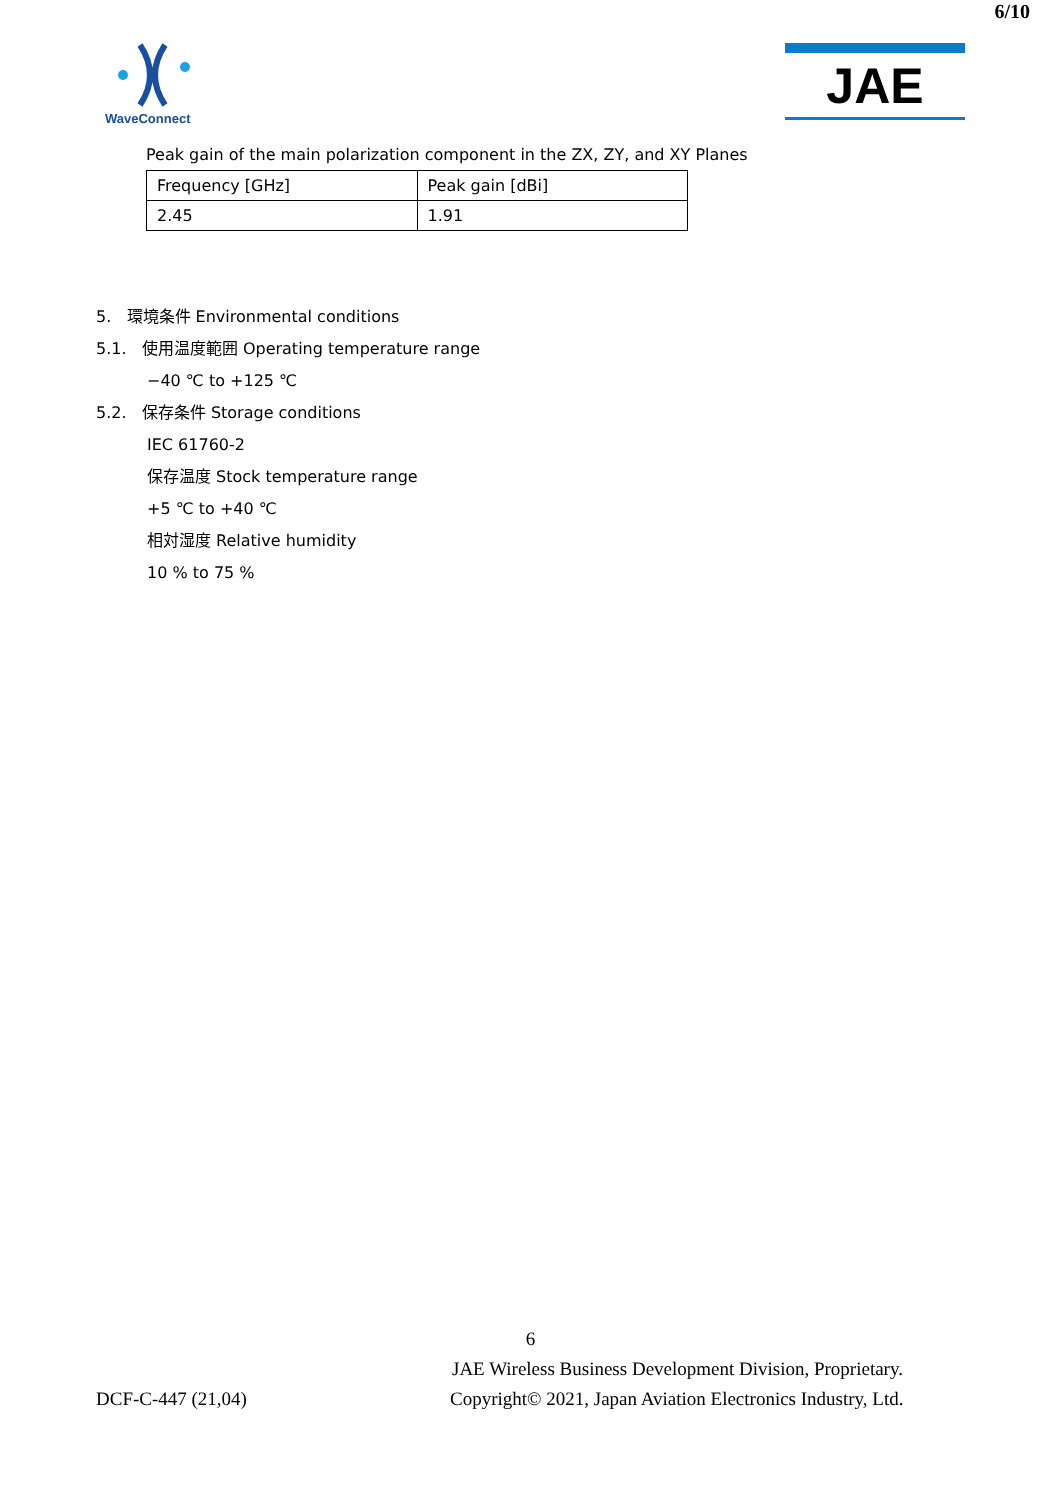6/10
WaveConnect
JAE
Peak gain of the main polarization component in the ZX, ZY, and XY Planes
| Frequency [GHz] | Peak gain [dBi] |
| 2.45 | 1.91 |
5. 環境条件 Environmental conditions
5.1. 使用温度範囲 Operating temperature range
−40 ℃ to +125 ℃
5.2. 保存条件 Storage conditions
IEC 61760-2
保存温度 Stock temperature range
+5 ℃ to +40 ℃
相対湿度 Relative humidity
10 % to 75 %
6
JAE Wireless Business Development Division, Proprietary.
DCF-C-447 (21,04) Copyright© 2021, Japan Aviation Electronics Industry, Ltd.